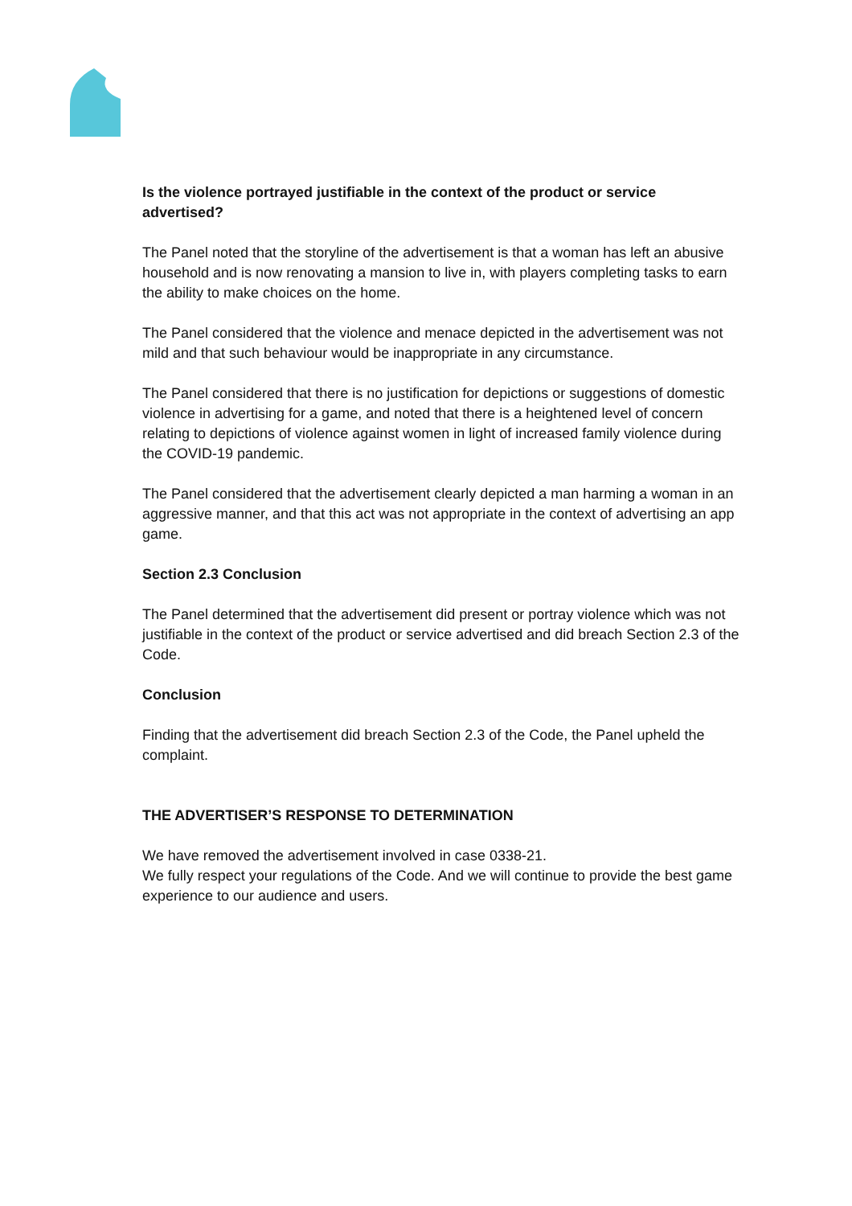Is the violence portrayed justifiable in the context of the product or service advertised?
The Panel noted that the storyline of the advertisement is that a woman has left an abusive household and is now renovating a mansion to live in, with players completing tasks to earn the ability to make choices on the home.
The Panel considered that the violence and menace depicted in the advertisement was not mild and that such behaviour would be inappropriate in any circumstance.
The Panel considered that there is no justification for depictions or suggestions of domestic violence in advertising for a game, and noted that there is a heightened level of concern relating to depictions of violence against women in light of increased family violence during the COVID-19 pandemic.
The Panel considered that the advertisement clearly depicted a man harming a woman in an aggressive manner, and that this act was not appropriate in the context of advertising an app game.
Section 2.3 Conclusion
The Panel determined that the advertisement did present or portray violence which was not justifiable in the context of the product or service advertised and did breach Section 2.3 of the Code.
Conclusion
Finding that the advertisement did breach Section 2.3 of the Code, the Panel upheld the complaint.
THE ADVERTISER’S RESPONSE TO DETERMINATION
We have removed the advertisement involved in case 0338-21.
We fully respect your regulations of the Code. And we will continue to provide the best game experience to our audience and users.